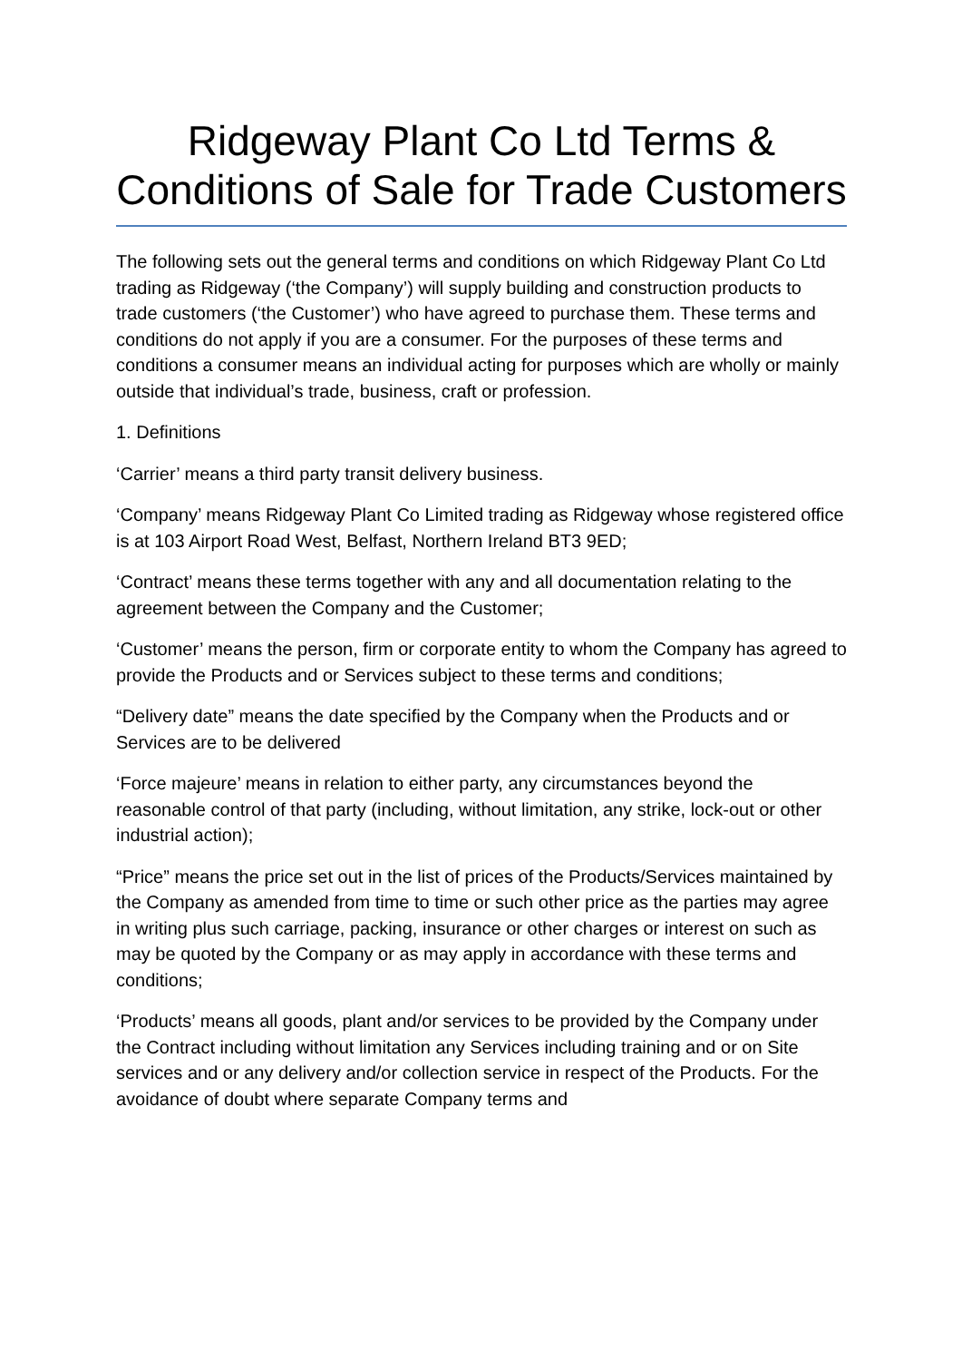Ridgeway Plant Co Ltd Terms & Conditions of Sale for Trade Customers
The following sets out the general terms and conditions on which Ridgeway Plant Co Ltd trading as Ridgeway (‘the Company’) will supply building and construction products to trade customers (‘the Customer’) who have agreed to purchase them. These terms and conditions do not apply if you are a consumer. For the purposes of these terms and conditions a consumer means an individual acting for purposes which are wholly or mainly outside that individual’s trade, business, craft or profession.
1. Definitions
‘Carrier’ means a third party transit delivery business.
‘Company’ means Ridgeway Plant Co Limited trading as Ridgeway whose registered office is at 103 Airport Road West, Belfast, Northern Ireland BT3 9ED;
‘Contract’ means these terms together with any and all documentation relating to the agreement between the Company and the Customer;
‘Customer’ means the person, firm or corporate entity to whom the Company has agreed to provide the Products and or Services subject to these terms and conditions;
“Delivery date” means the date specified by the Company when the Products and or Services are to be delivered
‘Force majeure’ means in relation to either party, any circumstances beyond the reasonable control of that party (including, without limitation, any strike, lock-out or other industrial action);
“Price” means the price set out in the list of prices of the Products/Services maintained by the Company as amended from time to time or such other price as the parties may agree in writing plus such carriage, packing, insurance or other charges or interest on such as may be quoted by the Company or as may apply in accordance with these terms and conditions;
‘Products’ means all goods, plant and/or services to be provided by the Company under the Contract including without limitation any Services including training and or on Site services and or any delivery and/or collection service in respect of the Products. For the avoidance of doubt where separate Company terms and